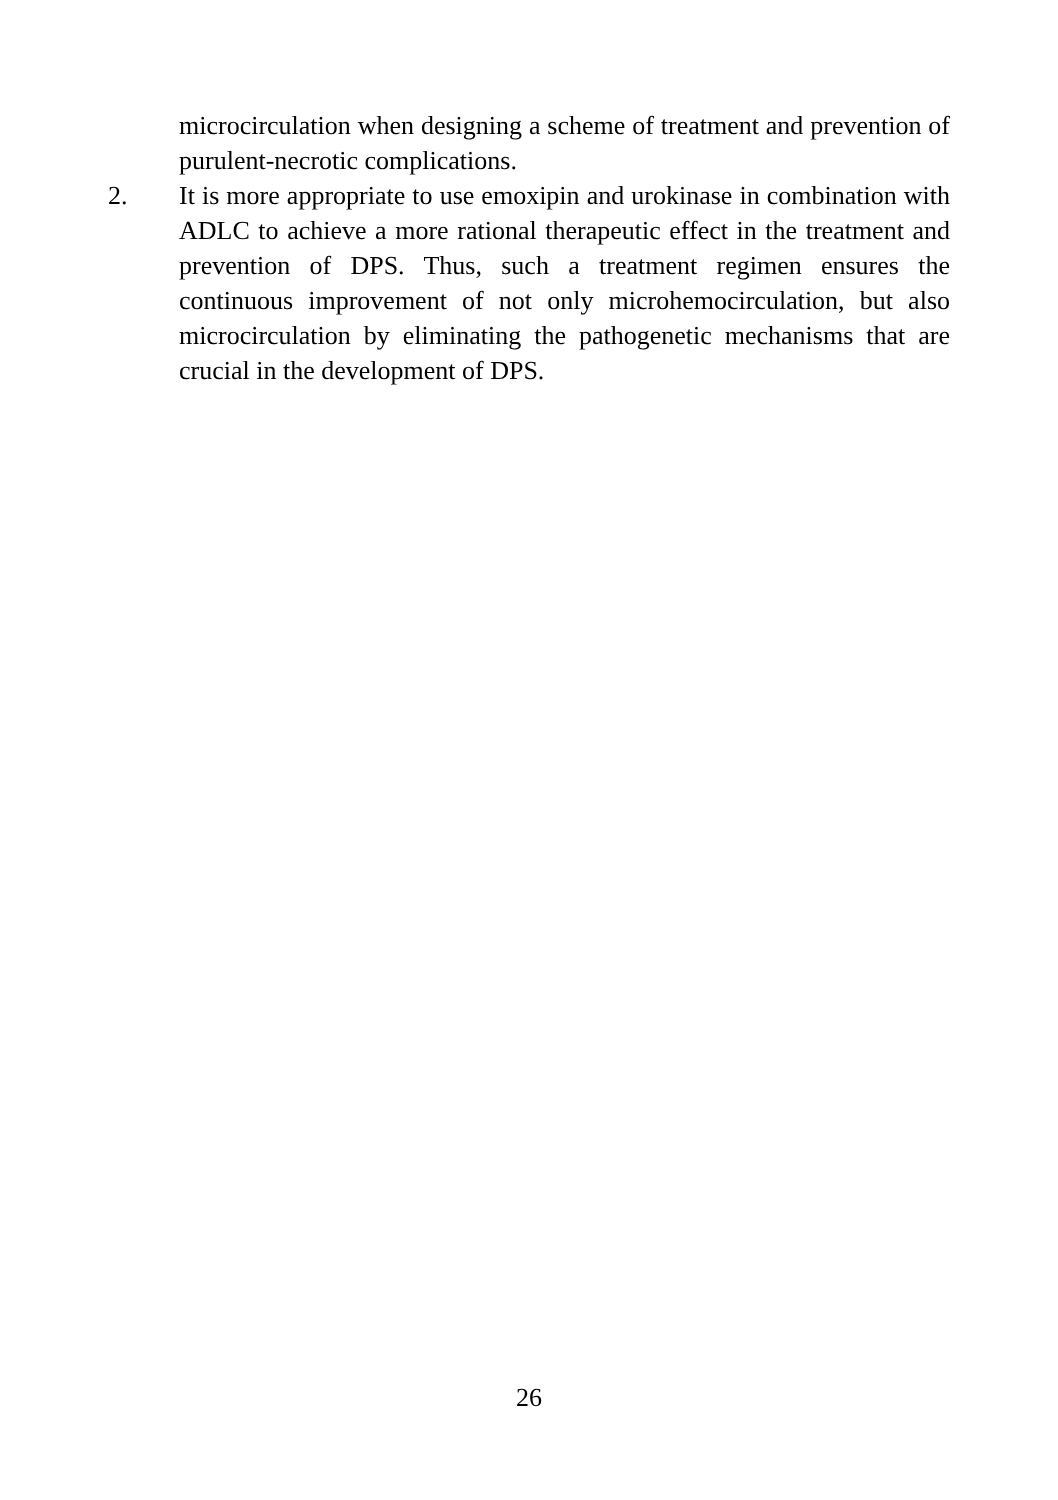microcirculation when designing a scheme of treatment and prevention of purulent-necrotic complications.
2. It is more appropriate to use emoxipin and urokinase in combination with ADLC to achieve a more rational therapeutic effect in the treatment and prevention of DPS. Thus, such a treatment regimen ensures the continuous improvement of not only microhemocirculation, but also microcirculation by eliminating the pathogenetic mechanisms that are crucial in the development of DPS.
26